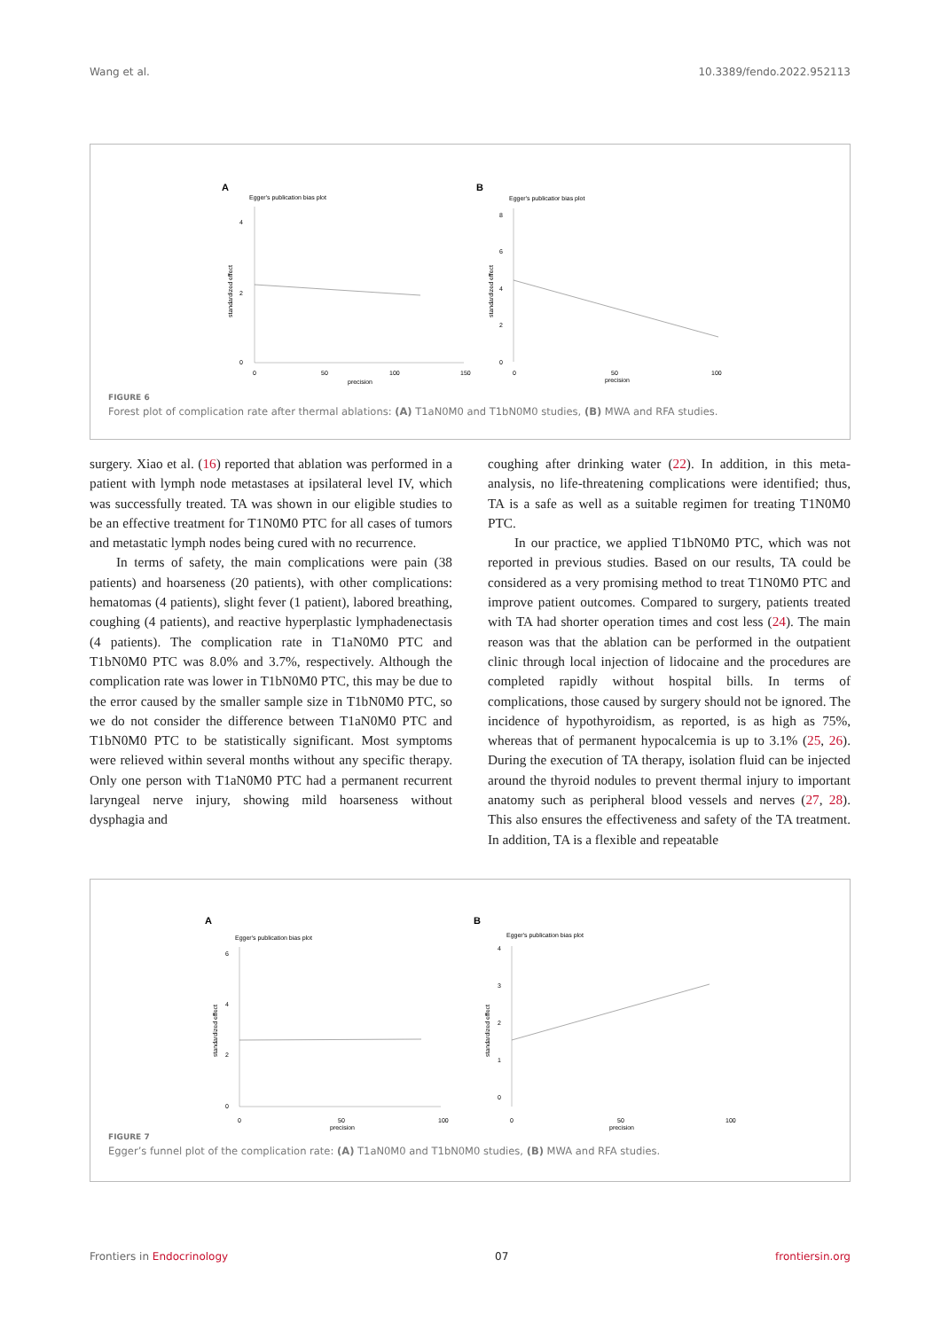Wang et al. 10.3389/fendo.2022.952113
A
Egger's publication bias plot
4
2
0
0
50
100
150
precision
standardized effect
B
Egger's publicatior bias plot
8
6
4
2
0
0
50
100
precision
standardized effect
FIGURE 6
Forest plot of complication rate after thermal ablations: (A) T1aN0M0 and T1bN0M0 studies, (B) MWA and RFA studies.
surgery. Xiao et al. (16) reported that ablation was performed in a patient with lymph node metastases at ipsilateral level IV, which was successfully treated. TA was shown in our eligible studies to be an effective treatment for T1N0M0 PTC for all cases of tumors and metastatic lymph nodes being cured with no recurrence.
In terms of safety, the main complications were pain (38 patients) and hoarseness (20 patients), with other complications: hematomas (4 patients), slight fever (1 patient), labored breathing, coughing (4 patients), and reactive hyperplastic lymphadenectasis (4 patients). The complication rate in T1aN0M0 PTC and T1bN0M0 PTC was 8.0% and 3.7%, respectively. Although the complication rate was lower in T1bN0M0 PTC, this may be due to the error caused by the smaller sample size in T1bN0M0 PTC, so we do not consider the difference between T1aN0M0 PTC and T1bN0M0 PTC to be statistically significant. Most symptoms were relieved within several months without any specific therapy. Only one person with T1aN0M0 PTC had a permanent recurrent laryngeal nerve injury, showing mild hoarseness without dysphagia and
coughing after drinking water (22). In addition, in this meta-analysis, no life-threatening complications were identified; thus, TA is a safe as well as a suitable regimen for treating T1N0M0 PTC.
In our practice, we applied T1bN0M0 PTC, which was not reported in previous studies. Based on our results, TA could be considered as a very promising method to treat T1N0M0 PTC and improve patient outcomes. Compared to surgery, patients treated with TA had shorter operation times and cost less (24). The main reason was that the ablation can be performed in the outpatient clinic through local injection of lidocaine and the procedures are completed rapidly without hospital bills. In terms of complications, those caused by surgery should not be ignored. The incidence of hypothyroidism, as reported, is as high as 75%, whereas that of permanent hypocalcemia is up to 3.1% (25, 26). During the execution of TA therapy, isolation fluid can be injected around the thyroid nodules to prevent thermal injury to important anatomy such as peripheral blood vessels and nerves (27, 28). This also ensures the effectiveness and safety of the TA treatment. In addition, TA is a flexible and repeatable
A
Egger's publication bias plot
6
4
2
0
0
50
100
precision
standardized effect
B
Egger's publication bias plot
4
3
2
1
0
0
50
100
precision
standardized effect
FIGURE 7
Egger’s funnel plot of the complication rate: (A) T1aN0M0 and T1bN0M0 studies, (B) MWA and RFA studies.
Frontiers in Endocrinology 07 frontiersin.org